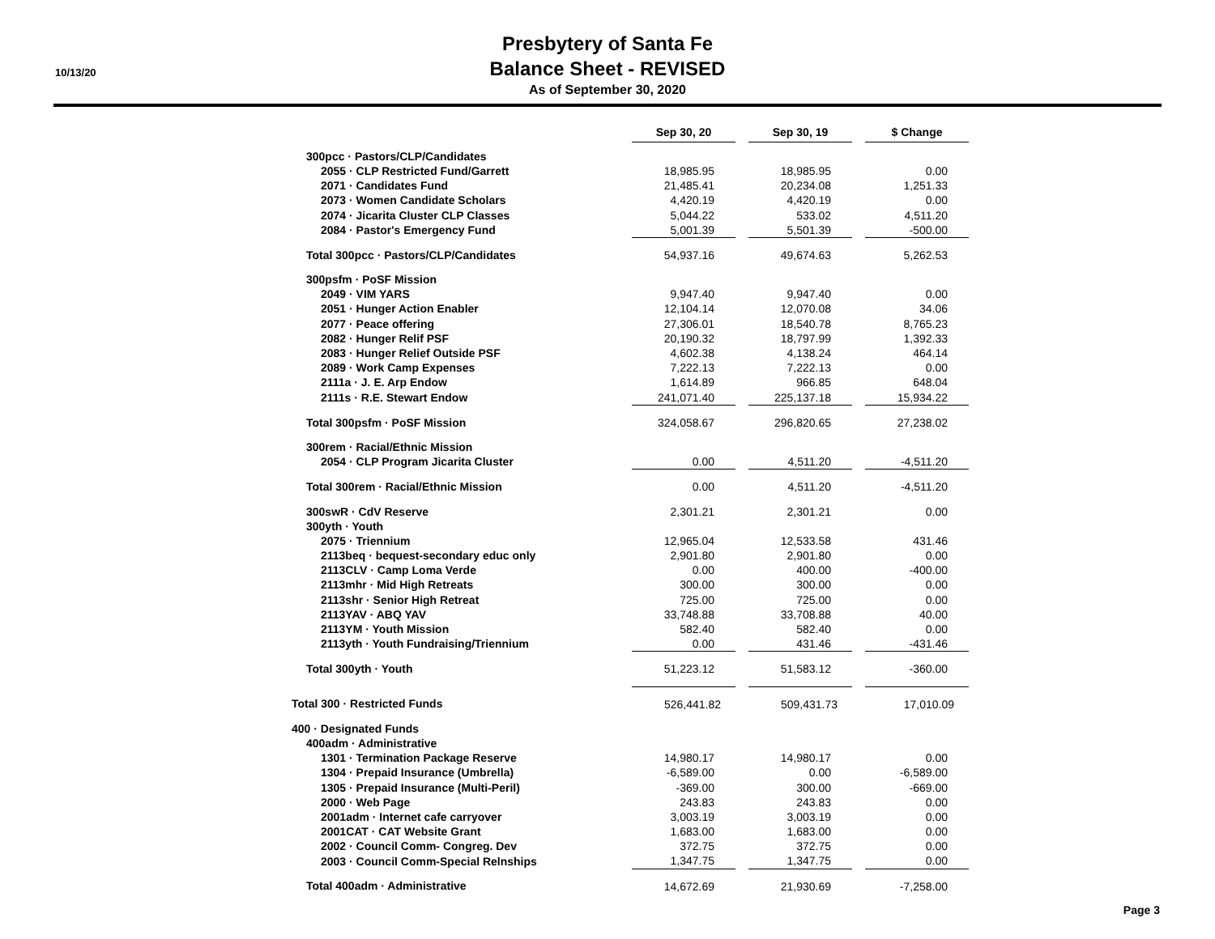10/13/20
Presbytery of Santa Fe
Balance Sheet - REVISED
As of September 30, 2020
| | Sep 30, 20 | | Sep 30, 19 | | $ Change |
| --- | --- | --- | --- | --- | --- |
| 300pcc · Pastors/CLP/Candidates | | | | | |
| 2055 · CLP Restricted Fund/Garrett | 18,985.95 | | 18,985.95 | | 0.00 |
| 2071 · Candidates Fund | 21,485.41 | | 20,234.08 | | 1,251.33 |
| 2073 · Women Candidate Scholars | 4,420.19 | | 4,420.19 | | 0.00 |
| 2074 · Jicarita Cluster CLP Classes | 5,044.22 | | 533.02 | | 4,511.20 |
| 2084 · Pastor's Emergency Fund | 5,001.39 | | 5,501.39 | | -500.00 |
| Total 300pcc · Pastors/CLP/Candidates | 54,937.16 | | 49,674.63 | | 5,262.53 |
| 300psfm · PoSF Mission | | | | | |
| 2049 · VIM YARS | 9,947.40 | | 9,947.40 | | 0.00 |
| 2051 · Hunger Action Enabler | 12,104.14 | | 12,070.08 | | 34.06 |
| 2077 · Peace offering | 27,306.01 | | 18,540.78 | | 8,765.23 |
| 2082 · Hunger Relif PSF | 20,190.32 | | 18,797.99 | | 1,392.33 |
| 2083 · Hunger Relief Outside PSF | 4,602.38 | | 4,138.24 | | 464.14 |
| 2089 · Work Camp Expenses | 7,222.13 | | 7,222.13 | | 0.00 |
| 2111a · J. E. Arp Endow | 1,614.89 | | 966.85 | | 648.04 |
| 2111s · R.E. Stewart Endow | 241,071.40 | | 225,137.18 | | 15,934.22 |
| Total 300psfm · PoSF Mission | 324,058.67 | | 296,820.65 | | 27,238.02 |
| 300rem · Racial/Ethnic Mission | | | | | |
| 2054 · CLP Program Jicarita Cluster | 0.00 | | 4,511.20 | | -4,511.20 |
| Total 300rem · Racial/Ethnic Mission | 0.00 | | 4,511.20 | | -4,511.20 |
| 300swR · CdV Reserve | 2,301.21 | | 2,301.21 | | 0.00 |
| 300yth · Youth | | | | | |
| 2075 · Triennium | 12,965.04 | | 12,533.58 | | 431.46 |
| 2113beq · bequest-secondary educ only | 2,901.80 | | 2,901.80 | | 0.00 |
| 2113CLV · Camp Loma Verde | 0.00 | | 400.00 | | -400.00 |
| 2113mhr · Mid High Retreats | 300.00 | | 300.00 | | 0.00 |
| 2113shr · Senior High Retreat | 725.00 | | 725.00 | | 0.00 |
| 2113YAV · ABQ YAV | 33,748.88 | | 33,708.88 | | 40.00 |
| 2113YM · Youth Mission | 582.40 | | 582.40 | | 0.00 |
| 2113yth · Youth Fundraising/Triennium | 0.00 | | 431.46 | | -431.46 |
| Total 300yth · Youth | 51,223.12 | | 51,583.12 | | -360.00 |
| Total 300 · Restricted Funds | 526,441.82 | | 509,431.73 | | 17,010.09 |
| 400 · Designated Funds | | | | | |
| 400adm · Administrative | | | | | |
| 1301 · Termination Package Reserve | 14,980.17 | | 14,980.17 | | 0.00 |
| 1304 · Prepaid Insurance (Umbrella) | -6,589.00 | | 0.00 | | -6,589.00 |
| 1305 · Prepaid Insurance (Multi-Peril) | -369.00 | | 300.00 | | -669.00 |
| 2000 · Web Page | 243.83 | | 243.83 | | 0.00 |
| 2001adm · Internet cafe carryover | 3,003.19 | | 3,003.19 | | 0.00 |
| 2001CAT · CAT Website Grant | 1,683.00 | | 1,683.00 | | 0.00 |
| 2002 · Council Comm- Congreg. Dev | 372.75 | | 372.75 | | 0.00 |
| 2003 · Council Comm-Special Relnships | 1,347.75 | | 1,347.75 | | 0.00 |
| Total 400adm · Administrative | 14,672.69 | | 21,930.69 | | -7,258.00 |
Page 3